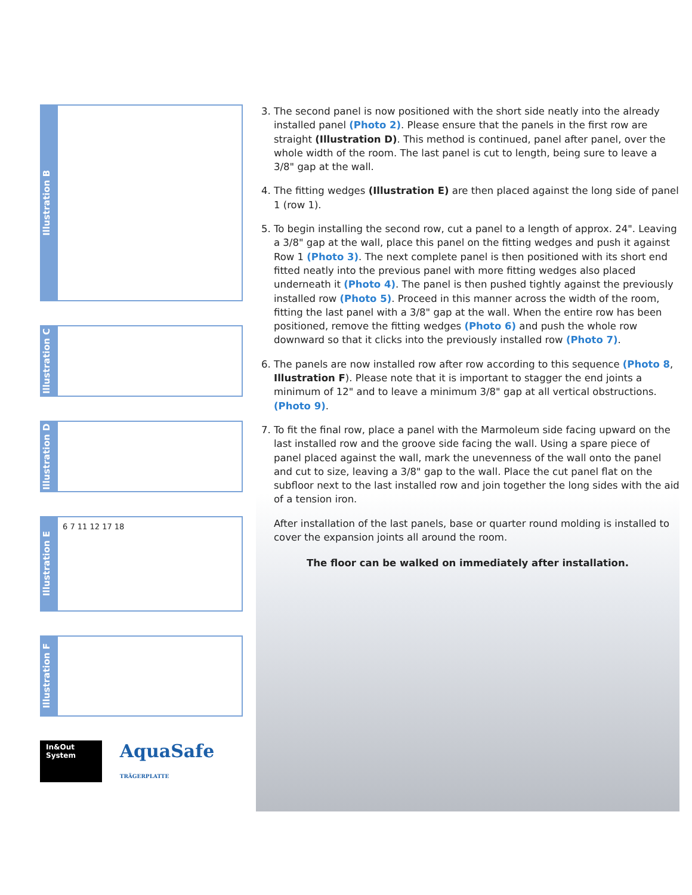Illustration B
Illustration C
Illustration D
Illustration E
6 7 11 12 17 18
Illustration F
In&Out System AquaSafe TRÄGERPLATTE
3. The second panel is now positioned with the short side neatly into the already installed panel (Photo 2). Please ensure that the panels in the first row are straight (Illustration D). This method is continued, panel after panel, over the whole width of the room. The last panel is cut to length, being sure to leave a 3/8" gap at the wall.
4. The fitting wedges (Illustration E) are then placed against the long side of panel 1 (row 1).
5. To begin installing the second row, cut a panel to a length of approx. 24". Leaving a 3/8" gap at the wall, place this panel on the fitting wedges and push it against Row 1 (Photo 3). The next complete panel is then positioned with its short end fitted neatly into the previous panel with more fitting wedges also placed underneath it (Photo 4). The panel is then pushed tightly against the previously installed row (Photo 5). Proceed in this manner across the width of the room, fitting the last panel with a 3/8" gap at the wall. When the entire row has been positioned, remove the fitting wedges (Photo 6) and push the whole row downward so that it clicks into the previously installed row (Photo 7).
6. The panels are now installed row after row according to this sequence (Photo 8, Illustration F). Please note that it is important to stagger the end joints a minimum of 12" and to leave a minimum 3/8" gap at all vertical obstructions. (Photo 9).
7. To fit the final row, place a panel with the Marmoleum side facing upward on the last installed row and the groove side facing the wall. Using a spare piece of panel placed against the wall, mark the unevenness of the wall onto the panel and cut to size, leaving a 3/8" gap to the wall. Place the cut panel flat on the subfloor next to the last installed row and join together the long sides with the aid of a tension iron.
After installation of the last panels, base or quarter round molding is installed to cover the expansion joints all around the room.
The floor can be walked on immediately after installation.